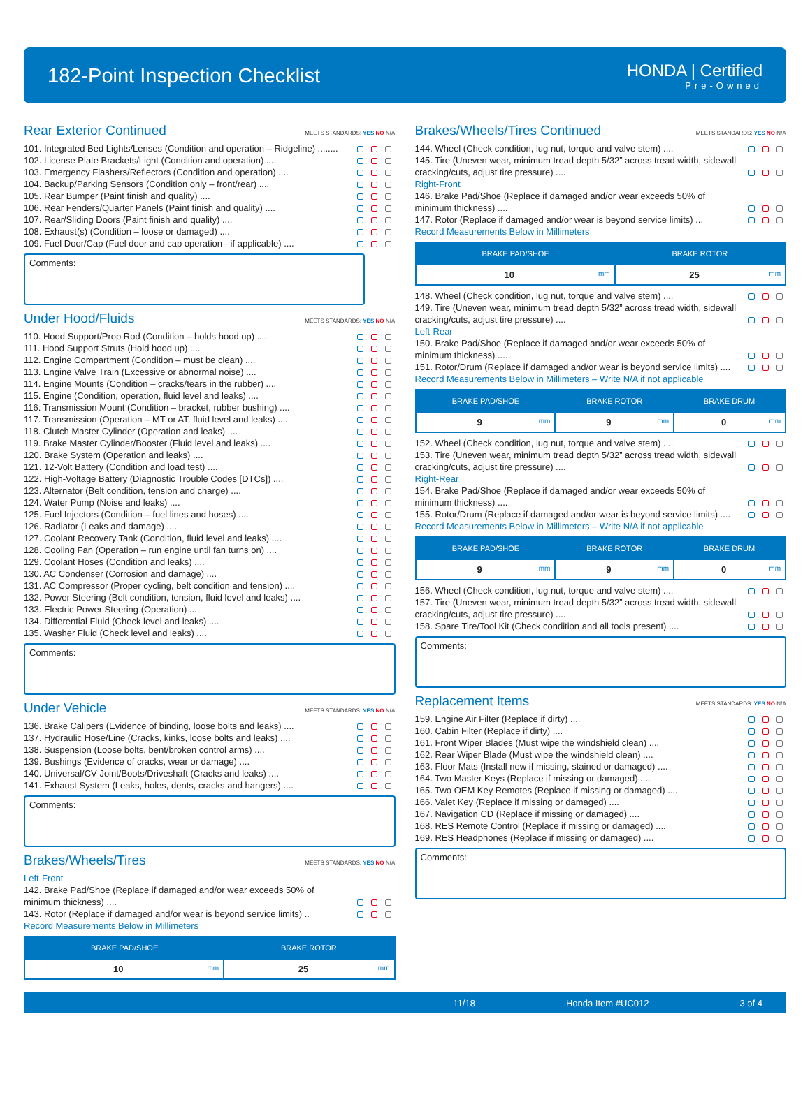182-Point Inspection Checklist
HONDA | Certified
Pre-Owned
Rear Exterior Continued MEETS STANDARDS: YES NO N/A
101. Integrated Bed Lights/Lenses (Condition and operation – Ridgeline) ........
102. License Plate Brackets/Light (Condition and operation) ....
103. Emergency Flashers/Reflectors (Condition and operation) ....
104. Backup/Parking Sensors (Condition only – front/rear) ....
105. Rear Bumper (Paint finish and quality) ....
106. Rear Fenders/Quarter Panels (Paint finish and quality) ....
107. Rear/Sliding Doors (Paint finish and quality) ....
108. Exhaust(s) (Condition – loose or damaged) ....
109. Fuel Door/Cap (Fuel door and cap operation - if applicable) ....
Comments:
Under Hood/Fluids MEETS STANDARDS: YES NO N/A
110. Hood Support/Prop Rod (Condition – holds hood up) ....
111. Hood Support Struts (Hold hood up) ....
112. Engine Compartment (Condition – must be clean) ....
113. Engine Valve Train (Excessive or abnormal noise) ....
114. Engine Mounts (Condition – cracks/tears in the rubber) ....
115. Engine (Condition, operation, fluid level and leaks) ....
116. Transmission Mount (Condition – bracket, rubber bushing) ....
117. Transmission (Operation – MT or AT, fluid level and leaks) ....
118. Clutch Master Cylinder (Operation and leaks) ....
119. Brake Master Cylinder/Booster (Fluid level and leaks) ....
120. Brake System (Operation and leaks) ....
121. 12-Volt Battery (Condition and load test) ....
122. High-Voltage Battery (Diagnostic Trouble Codes [DTCs]) ....
123. Alternator (Belt condition, tension and charge) ....
124. Water Pump (Noise and leaks) ....
125. Fuel Injectors (Condition – fuel lines and hoses) ....
126. Radiator (Leaks and damage) ....
127. Coolant Recovery Tank (Condition, fluid level and leaks) ....
128. Cooling Fan (Operation – run engine until fan turns on) ....
129. Coolant Hoses (Condition and leaks) ....
130. AC Condenser (Corrosion and damage) ....
131. AC Compressor (Proper cycling, belt condition and tension) ....
132. Power Steering (Belt condition, tension, fluid level and leaks) ....
133. Electric Power Steering (Operation) ....
134. Differential Fluid (Check level and leaks) ....
135. Washer Fluid (Check level and leaks) ....
Comments:
Under Vehicle MEETS STANDARDS: YES NO N/A
136. Brake Calipers (Evidence of binding, loose bolts and leaks) ....
137. Hydraulic Hose/Line (Cracks, kinks, loose bolts and leaks) ....
138. Suspension (Loose bolts, bent/broken control arms) ....
139. Bushings (Evidence of cracks, wear or damage) ....
140. Universal/CV Joint/Boots/Driveshaft (Cracks and leaks) ....
141. Exhaust System (Leaks, holes, dents, cracks and hangers) ....
Comments:
Brakes/Wheels/Tires MEETS STANDARDS: YES NO N/A
Left-Front
142. Brake Pad/Shoe (Replace if damaged and/or wear exceeds 50% of minimum thickness) ....
143. Rotor (Replace if damaged and/or wear is beyond service limits) ..
Record Measurements Below in Millimeters
| BRAKE PAD/SHOE | BRAKE ROTOR |
| --- | --- |
| 10 mm | 25 mm |
Brakes/Wheels/Tires Continued MEETS STANDARDS: YES NO N/A
144. Wheel (Check condition, lug nut, torque and valve stem) ....
145. Tire (Uneven wear, minimum tread depth 5/32” across tread width, sidewall cracking/cuts, adjust tire pressure) ....
Right-Front
146. Brake Pad/Shoe (Replace if damaged and/or wear exceeds 50% of minimum thickness) ....
147. Rotor (Replace if damaged and/or wear is beyond service limits) ...
Record Measurements Below in Millimeters
| BRAKE PAD/SHOE | BRAKE ROTOR |
| --- | --- |
| 10 mm | 25 mm |
148. Wheel (Check condition, lug nut, torque and valve stem) ....
149. Tire (Uneven wear, minimum tread depth 5/32” across tread width, sidewall cracking/cuts, adjust tire pressure) ....
Left-Rear
150. Brake Pad/Shoe (Replace if damaged and/or wear exceeds 50% of minimum thickness) ....
151. Rotor/Drum (Replace if damaged and/or wear is beyond service limits) ....
Record Measurements Below in Millimeters – Write N/A if not applicable
| BRAKE PAD/SHOE | BRAKE ROTOR | BRAKE DRUM |
| --- | --- | --- |
| 9 mm | 9 mm | 0 mm |
152. Wheel (Check condition, lug nut, torque and valve stem) ....
153. Tire (Uneven wear, minimum tread depth 5/32” across tread width, sidewall cracking/cuts, adjust tire pressure) ....
Right-Rear
154. Brake Pad/Shoe (Replace if damaged and/or wear exceeds 50% of minimum thickness) ....
155. Rotor/Drum (Replace if damaged and/or wear is beyond service limits) ....
Record Measurements Below in Millimeters – Write N/A if not applicable
| BRAKE PAD/SHOE | BRAKE ROTOR | BRAKE DRUM |
| --- | --- | --- |
| 9 mm | 9 mm | 0 mm |
156. Wheel (Check condition, lug nut, torque and valve stem) ....
157. Tire (Uneven wear, minimum tread depth 5/32” across tread width, sidewall cracking/cuts, adjust tire pressure) ....
158. Spare Tire/Tool Kit (Check condition and all tools present) ....
Comments:
Replacement Items MEETS STANDARDS: YES NO N/A
159. Engine Air Filter (Replace if dirty) ....
160. Cabin Filter (Replace if dirty) ....
161. Front Wiper Blades (Must wipe the windshield clean) ....
162. Rear Wiper Blade (Must wipe the windshield clean) ....
163. Floor Mats (Install new if missing, stained or damaged) ....
164. Two Master Keys (Replace if missing or damaged) ....
165. Two OEM Key Remotes (Replace if missing or damaged) ....
166. Valet Key (Replace if missing or damaged) ....
167. Navigation CD (Replace if missing or damaged) ....
168. RES Remote Control (Replace if missing or damaged) ....
169. RES Headphones (Replace if missing or damaged) ....
Comments:
11/18 Honda Item #UC012 3 of 4